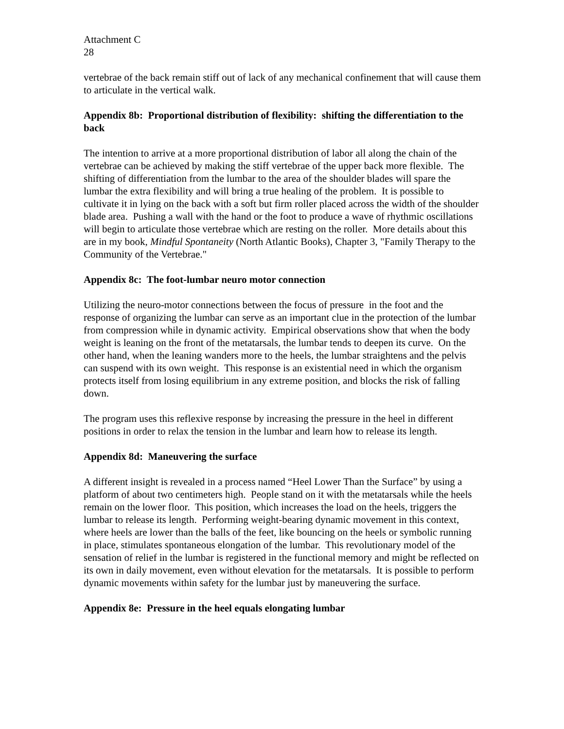Attachment C
28
vertebrae of the back remain stiff out of lack of any mechanical confinement that will cause them to articulate in the vertical walk.
Appendix 8b: Proportional distribution of flexibility: shifting the differentiation to the back
The intention to arrive at a more proportional distribution of labor all along the chain of the vertebrae can be achieved by making the stiff vertebrae of the upper back more flexible. The shifting of differentiation from the lumbar to the area of the shoulder blades will spare the lumbar the extra flexibility and will bring a true healing of the problem. It is possible to cultivate it in lying on the back with a soft but firm roller placed across the width of the shoulder blade area. Pushing a wall with the hand or the foot to produce a wave of rhythmic oscillations will begin to articulate those vertebrae which are resting on the roller. More details about this are in my book, Mindful Spontaneity (North Atlantic Books), Chapter 3, "Family Therapy to the Community of the Vertebrae."
Appendix 8c: The foot-lumbar neuro motor connection
Utilizing the neuro-motor connections between the focus of pressure in the foot and the response of organizing the lumbar can serve as an important clue in the protection of the lumbar from compression while in dynamic activity. Empirical observations show that when the body weight is leaning on the front of the metatarsals, the lumbar tends to deepen its curve. On the other hand, when the leaning wanders more to the heels, the lumbar straightens and the pelvis can suspend with its own weight. This response is an existential need in which the organism protects itself from losing equilibrium in any extreme position, and blocks the risk of falling down.
The program uses this reflexive response by increasing the pressure in the heel in different positions in order to relax the tension in the lumbar and learn how to release its length.
Appendix 8d: Maneuvering the surface
A different insight is revealed in a process named “Heel Lower Than the Surface” by using a platform of about two centimeters high. People stand on it with the metatarsals while the heels remain on the lower floor. This position, which increases the load on the heels, triggers the lumbar to release its length. Performing weight-bearing dynamic movement in this context, where heels are lower than the balls of the feet, like bouncing on the heels or symbolic running in place, stimulates spontaneous elongation of the lumbar. This revolutionary model of the sensation of relief in the lumbar is registered in the functional memory and might be reflected on its own in daily movement, even without elevation for the metatarsals. It is possible to perform dynamic movements within safety for the lumbar just by maneuvering the surface.
Appendix 8e: Pressure in the heel equals elongating lumbar